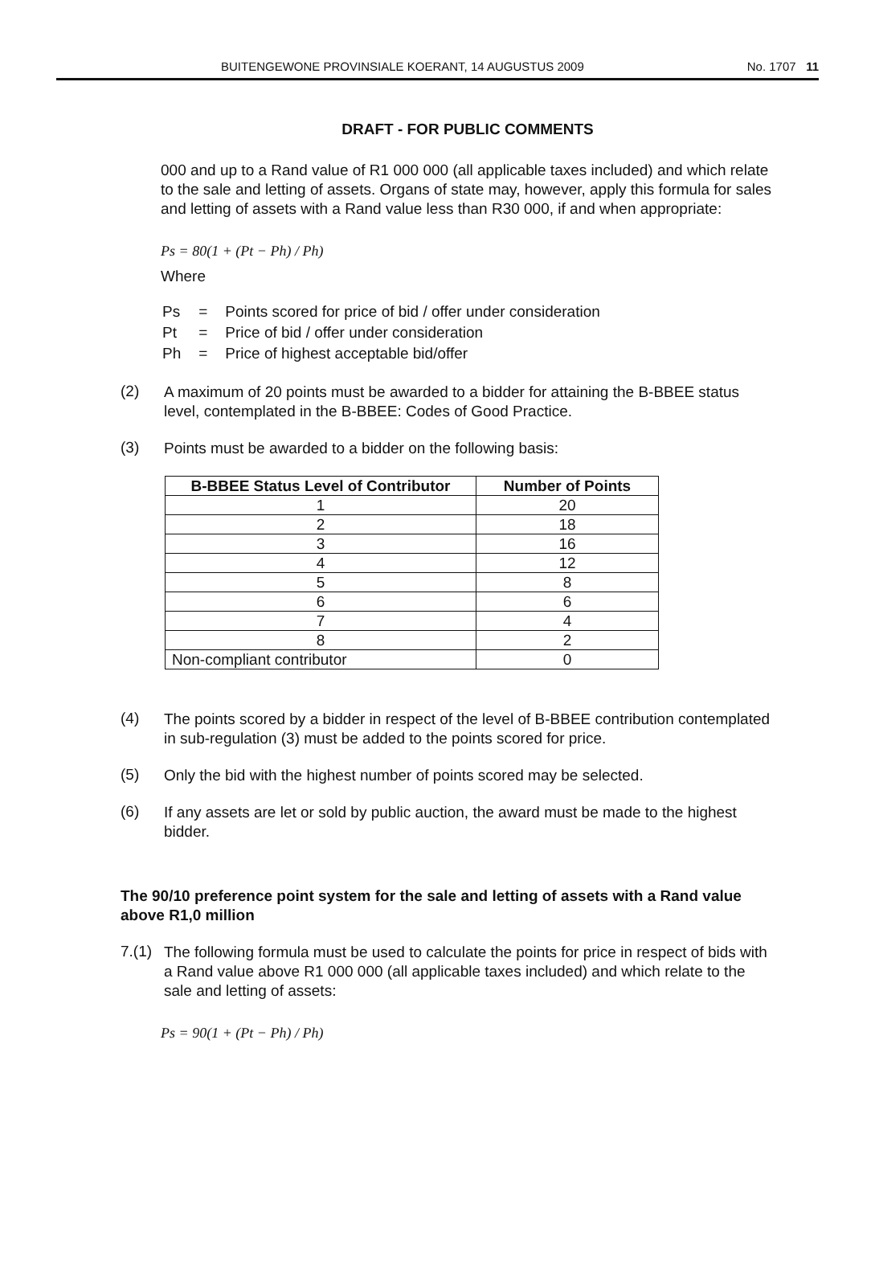BUITENGEWONE PROVINSIALE KOERANT, 14 AUGUSTUS 2009 No. 1707 11
DRAFT - FOR PUBLIC COMMENTS
000 and up to a Rand value of R1 000 000 (all applicable taxes included) and which relate to the sale and letting of assets. Organs of state may, however, apply this formula for sales and letting of assets with a Rand value less than R30 000, if and when appropriate:
Ps = 80(1 + (Pt − Ph) / Ph)
Where
| Ps | = | Points scored for price of bid / offer under consideration |
| Pt | = | Price of bid / offer under consideration |
| Ph | = | Price of highest acceptable bid/offer |
(2)
A maximum of 20 points must be awarded to a bidder for attaining the B-BBEE status level, contemplated in the B-BBEE: Codes of Good Practice.
(3)
Points must be awarded to a bidder on the following basis:
| B-BBEE Status Level of Contributor | Number of Points |
| --- | --- |
| 1 | 20 |
| 2 | 18 |
| 3 | 16 |
| 4 | 12 |
| 5 | 8 |
| 6 | 6 |
| 7 | 4 |
| 8 | 2 |
| Non-compliant contributor | 0 |
(4)
The points scored by a bidder in respect of the level of B-BBEE contribution contemplated in sub-regulation (3) must be added to the points scored for price.
(5)
Only the bid with the highest number of points scored may be selected.
(6)
If any assets are let or sold by public auction, the award must be made to the highest bidder.
The 90/10 preference point system for the sale and letting of assets with a Rand value above R1,0 million
7.(1)
The following formula must be used to calculate the points for price in respect of bids with a Rand value above R1 000 000 (all applicable taxes included) and which relate to the sale and letting of assets:
Ps = 90(1 + (Pt − Ph) / Ph)